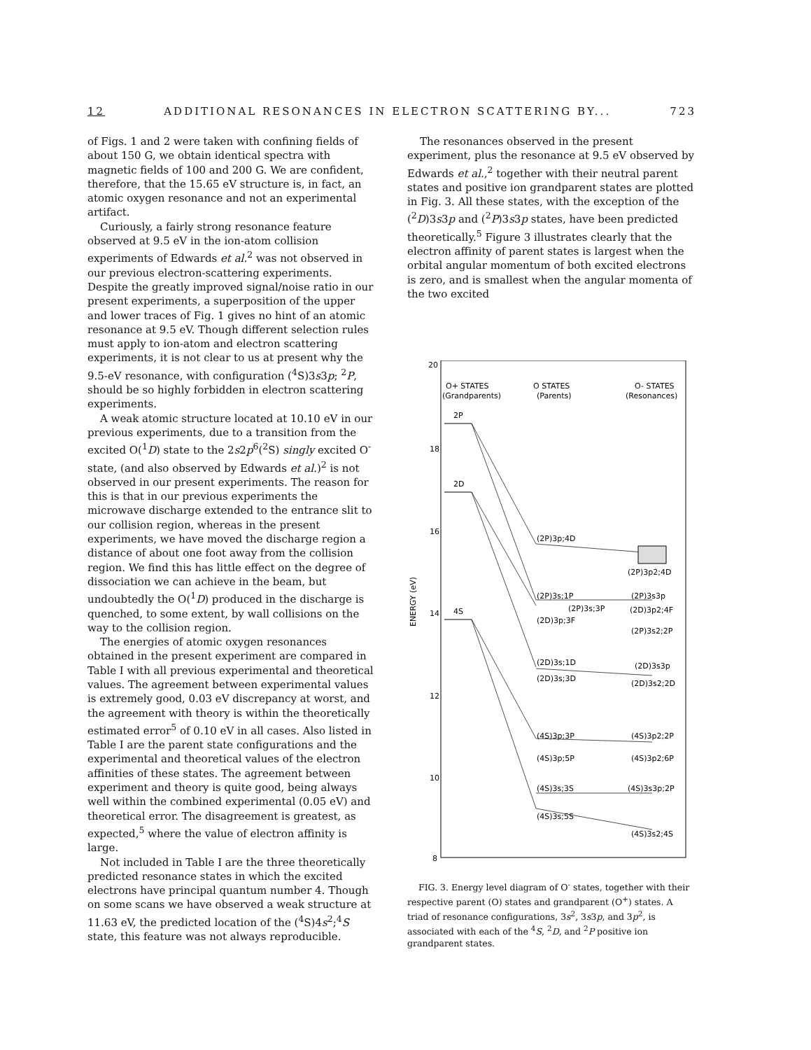12 ADDITIONAL RESONANCES IN ELECTRON SCATTERING BY... 723
of Figs. 1 and 2 were taken with confining fields of about 150 G, we obtain identical spectra with magnetic fields of 100 and 200 G. We are confident, therefore, that the 15.65 eV structure is, in fact, an atomic oxygen resonance and not an experimental artifact.
Curiously, a fairly strong resonance feature observed at 9.5 eV in the ion-atom collision experiments of Edwards et al.<sup>2</sup> was not observed in our previous electron-scattering experiments. Despite the greatly improved signal/noise ratio in our present experiments, a superposition of the upper and lower traces of Fig. 1 gives no hint of an atomic resonance at 9.5 eV. Though different selection rules must apply to ion-atom and electron scattering experiments, it is not clear to us at present why the 9.5-eV resonance, with configuration (<sup>4</sup>S)3s3p; <sup>2</sup>P, should be so highly forbidden in electron scattering experiments.
A weak atomic structure located at 10.10 eV in our previous experiments, due to a transition from the excited O(<sup>1</sup>D) state to the 2s2p<sup>6</sup>(<sup>2</sup>S) singly excited O<sup>-</sup> state, (and also observed by Edwards et al.)<sup>2</sup> is not observed in our present experiments. The reason for this is that in our previous experiments the microwave discharge extended to the entrance slit to our collision region, whereas in the present experiments, we have moved the discharge region a distance of about one foot away from the collision region. We find this has little effect on the degree of dissociation we can achieve in the beam, but undoubtedly the O(<sup>1</sup>D) produced in the discharge is quenched, to some extent, by wall collisions on the way to the collision region.
The energies of atomic oxygen resonances obtained in the present experiment are compared in Table I with all previous experimental and theoretical values. The agreement between experimental values is extremely good, 0.03 eV discrepancy at worst, and the agreement with theory is within the theoretically estimated error<sup>5</sup> of 0.10 eV in all cases. Also listed in Table I are the parent state configurations and the experimental and theoretical values of the electron affinities of these states. The agreement between experiment and theory is quite good, being always well within the combined experimental (0.05 eV) and theoretical error. The disagreement is greatest, as expected,<sup>5</sup> where the value of electron affinity is large.
Not included in Table I are the three theoretically predicted resonance states in which the excited electrons have principal quantum number 4. Though on some scans we have observed a weak structure at 11.63 eV, the predicted location of the (<sup>4</sup>S)4s<sup>2</sup>;<sup>4</sup>S state, this feature was not always reproducible.
The resonances observed in the present experiment, plus the resonance at 9.5 eV observed by Edwards et al.,<sup>2</sup> together with their neutral parent states and positive ion grandparent states are plotted in Fig. 3. All these states, with the exception of the (<sup>2</sup>D)3s3p and (<sup>2</sup>P)3s3p states, have been predicted theoretically.<sup>5</sup> Figure 3 illustrates clearly that the electron affinity of parent states is largest when the orbital angular momentum of both excited electrons is zero, and is smallest when the angular momenta of the two excited
20
18
16
14
12
10
8
ENERGY (eV)
O+ STATES
(Grandparents)
O STATES
(Parents)
O- STATES
(Resonances)
2P
2D
4S
(2P)3p;4D
(2P)3p2;4D
(2P)3s;1P
(2P)3s3p
(2P)3s;3P
(2D)3p2;4F
(2D)3p;3F
(2P)3s2;2P
(2D)3s;1D
(2D)3s3p
(2D)3s;3D
(2D)3s2;2D
(4S)3p;3P
(4S)3p2;2P
(4S)3p;5P
(4S)3p2;6P
(4S)3s;3S
(4S)3s3p;2P
(4S)3s;5S
(4S)3s2;4S
FIG. 3. Energy level diagram of O<sup>-</sup> states, together with their respective parent (O) states and grandparent (O<sup>+</sup>) states. A triad of resonance configurations, 3s<sup>2</sup>, 3s3p, and 3p<sup>2</sup>, is associated with each of the <sup>4</sup>S, <sup>2</sup>D, and <sup>2</sup>P positive ion grandparent states.